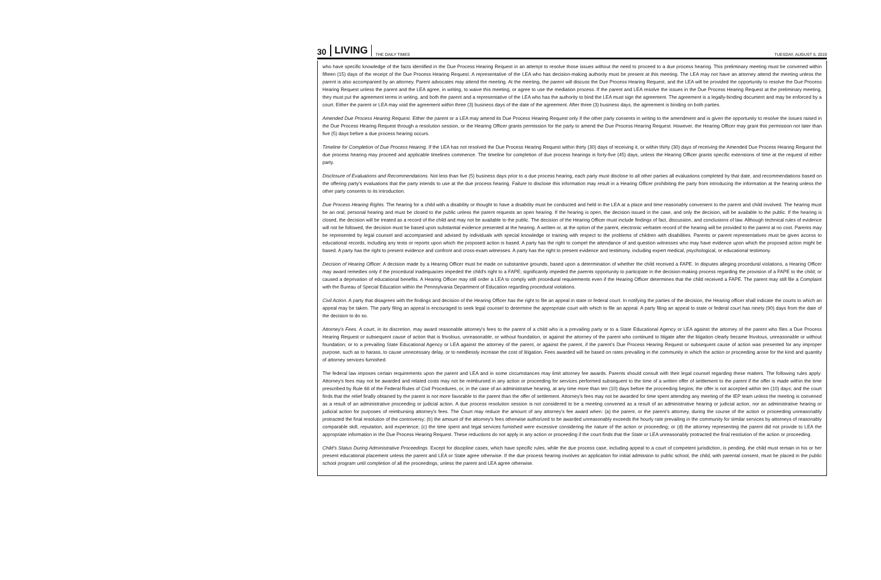30 LIVING THE DAILY TIMES TUESDAY, AUGUST 6, 2019
who have specific knowledge of the facts identified in the Due Process Hearing Request in an attempt to resolve those issues without the need to proceed to a due process hearing. This preliminary meeting must be convened within fifteen (15) days of the receipt of the Due Process Hearing Request. A representative of the LEA who has decision-making authority must be present at this meeting. The LEA may not have an attorney attend the meeting unless the parent is also accompanied by an attorney. Parent advocates may attend the meeting. At the meeting, the parent will discuss the Due Process Hearing Request, and the LEA will be provided the opportunity to resolve the Due Process Hearing Request unless the parent and the LEA agree, in writing, to waive this meeting, or agree to use the mediation process. If the parent and LEA resolve the issues in the Due Process Hearing Request at the preliminary meeting, they must put the agreement terms in writing, and both the parent and a representative of the LEA who has the authority to bind the LEA must sign the agreement. The agreement is a legally-binding document and may be enforced by a court. Either the parent or LEA may void the agreement within three (3) business days of the date of the agreement. After three (3) business days, the agreement is binding on both parties.
Amended Due Process Hearing Request. Either the parent or a LEA may amend its Due Process Hearing Request only if the other party consents in writing to the amendment and is given the opportunity to resolve the issues raised in the Due Process Hearing Request through a resolution session, or the Hearing Officer grants permission for the party to amend the Due Process Hearing Request. However, the Hearing Officer may grant this permission not later than five (5) days before a due process hearing occurs.
Timeline for Completion of Due Process Hearing. If the LEA has not resolved the Due Process Hearing Request within thirty (30) days of receiving it, or within thirty (30) days of receiving the Amended Due Process Hearing Request the due process hearing may proceed and applicable timelines commence. The timeline for completion of due process hearings is forty-five (45) days, unless the Hearing Officer grants specific extensions of time at the request of either party.
Disclosure of Evaluations and Recommendations. Not less than five (5) business days prior to a due process hearing, each party must disclose to all other parties all evaluations completed by that date, and recommendations based on the offering party's evaluations that the party intends to use at the due process hearing. Failure to disclose this information may result in a Hearing Officer prohibiting the party from introducing the information at the hearing unless the other party consents to its introduction.
Due Process Hearing Rights. The hearing for a child with a disability or thought to have a disability must be conducted and held in the LEA at a place and time reasonably convenient to the parent and child involved. The hearing must be an oral, personal hearing and must be closed to the public unless the parent requests an open hearing. If the hearing is open, the decision issued in the case, and only the decision, will be available to the public. If the hearing is closed, the decision will be treated as a record of the child and may not be available to the public. The decision of the Hearing Officer must include findings of fact, discussion, and conclusions of law. Although technical rules of evidence will not be followed, the decision must be based upon substantial evidence presented at the hearing. A written or, at the option of the parent, electronic verbatim record of the hearing will be provided to the parent at no cost. Parents may be represented by legal counsel and accompanied and advised by individuals with special knowledge or training with respect to the problems of children with disabilities. Parents or parent representatives must be given access to educational records, including any tests or reports upon which the proposed action is based. A party has the right to compel the attendance of and question witnesses who may have evidence upon which the proposed action might be based. A party has the right to present evidence and confront and cross-exam witnesses. A party has the right to present evidence and testimony, including expert medical, psychological, or educational testimony.
Decision of Hearing Officer. A decision made by a Hearing Officer must be made on substantive grounds, based upon a determination of whether the child received a FAPE. In disputes alleging procedural violations, a Hearing Officer may award remedies only if the procedural inadequacies impeded the child's right to a FAPE; significantly impeded the parents opportunity to participate in the decision-making process regarding the provision of a FAPE to the child; or caused a deprivation of educational benefits. A Hearing Officer may still order a LEA to comply with procedural requirements even if the Hearing Officer determines that the child received a FAPE. The parent may still file a Complaint with the Bureau of Special Education within the Pennsylvania Department of Education regarding procedural violations.
Civil Action. A party that disagrees with the findings and decision of the Hearing Officer has the right to file an appeal in state or federal court. In notifying the parties of the decision, the Hearing officer shall indicate the courts to which an appeal may be taken. The party filing an appeal is encouraged to seek legal counsel to determine the appropriate court with which to file an appeal. A party filing an appeal to state or federal court has ninety (90) days from the date of the decision to do so.
Attorney's Fees. A court, in its discretion, may award reasonable attorney's fees to the parent of a child who is a prevailing party or to a State Educational Agency or LEA against the attorney of the parent who files a Due Process Hearing Request or subsequent cause of action that is frivolous, unreasonable, or without foundation, or against the attorney of the parent who continued to litigate after the litigation clearly became frivolous, unreasonable or without foundation; or to a prevailing State Educational Agency or LEA against the attorney of the parent, or against the parent, if the parent's Due Process Hearing Request or subsequent cause of action was presented for any improper purpose, such as to harass, to cause unnecessary delay, or to needlessly increase the cost of litigation. Fees awarded will be based on rates prevailing in the community in which the action or proceeding arose for the kind and quantity of attorney services furnished.
The federal law imposes certain requirements upon the parent and LEA and in some circumstances may limit attorney fee awards. Parents should consult with their legal counsel regarding these matters. The following rules apply: Attorney's fees may not be awarded and related costs may not be reimbursed in any action or proceeding for services performed subsequent to the time of a written offer of settlement to the parent if the offer is made within the time prescribed by Rule 68 of the Federal Rules of Civil Procedures, or, in the case of an administrative hearing, at any time more than ten (10) days before the proceeding begins; the offer is not accepted within ten (10) days; and the court finds that the relief finally obtained by the parent is not more favorable to the parent than the offer of settlement. Attorney's fees may not be awarded for time spent attending any meeting of the IEP team unless the meeting is convened as a result of an administrative proceeding or judicial action. A due process resolution session is not considered to be a meeting convened as a result of an administrative hearing or judicial action, nor an administrative hearing or judicial action for purposes of reimbursing attorney's fees. The Court may reduce the amount of any attorney's fee award when: (a) the parent, or the parent's attorney, during the course of the action or proceeding unreasonably protracted the final resolution of the controversy; (b) the amount of the attorney's fees otherwise authorized to be awarded unreasonably exceeds the hourly rate prevailing in the community for similar services by attorneys of reasonably comparable skill, reputation, and experience; (c) the time spent and legal services furnished were excessive considering the nature of the action or proceeding; or (d) the attorney representing the parent did not provide to LEA the appropriate information in the Due Process Hearing Request. These reductions do not apply in any action or proceeding if the court finds that the State or LEA unreasonably protracted the final resolution of the action or proceeding.
Child's Status During Administrative Proceedings. Except for discipline cases, which have specific rules, while the due process case, including appeal to a court of competent jurisdiction, is pending, the child must remain in his or her present educational placement unless the parent and LEA or State agree otherwise. If the due process hearing involves an application for initial admission to public school, the child, with parental consent, must be placed in the public school program until completion of all the proceedings, unless the parent and LEA agree otherwise.